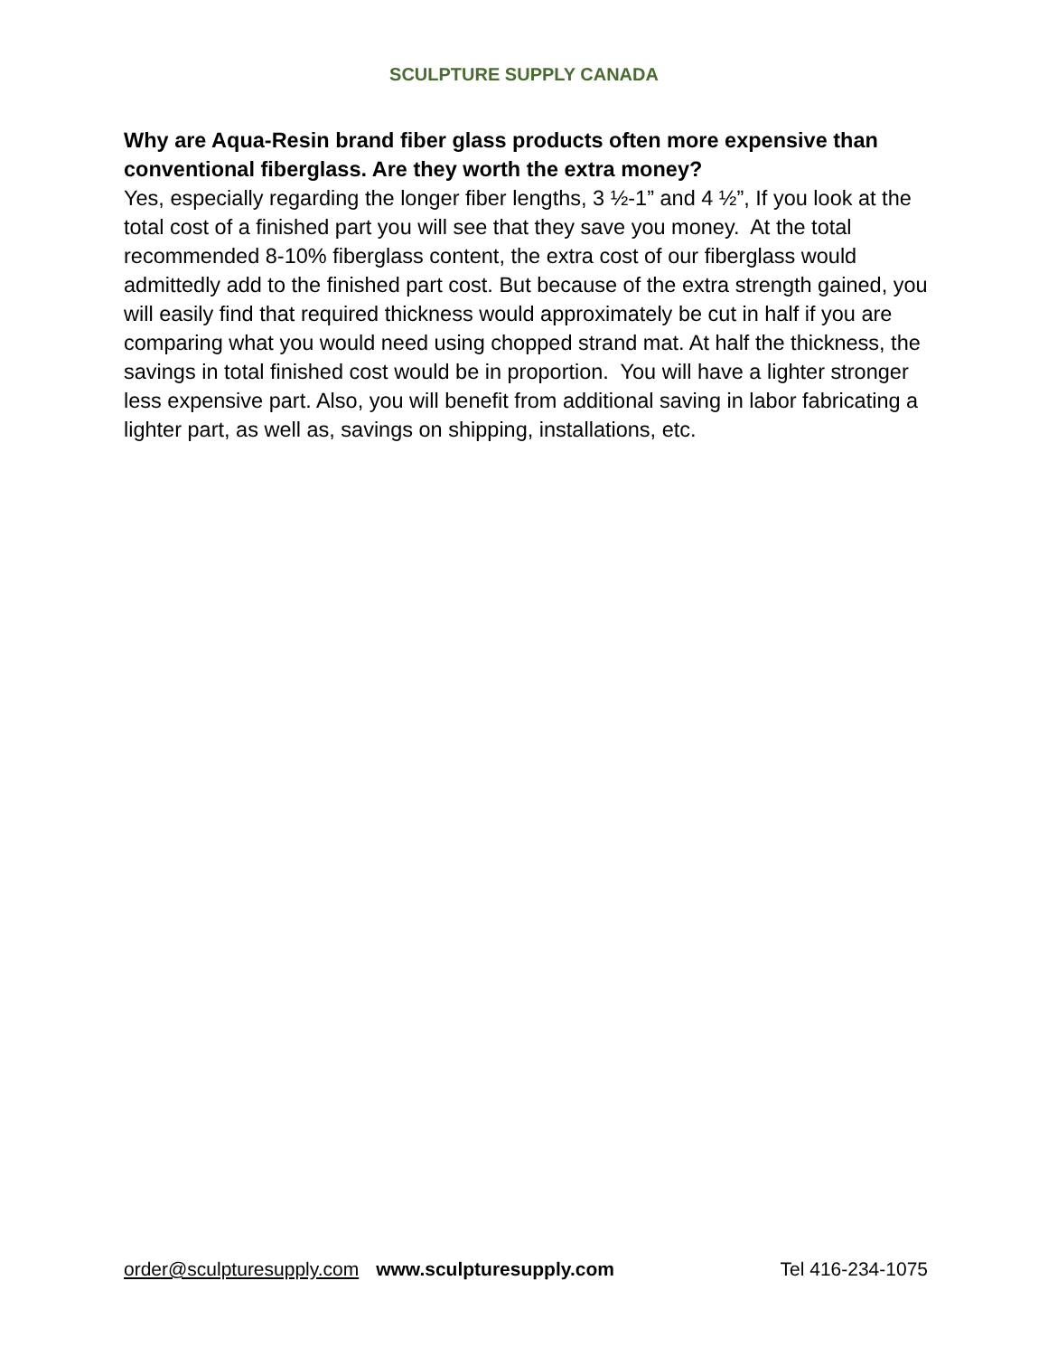SCULPTURE SUPPLY CANADA
Why are Aqua-Resin brand fiber glass products often more expensive than conventional fiberglass. Are they worth the extra money?
Yes, especially regarding the longer fiber lengths, 3 ½-1” and 4 ½”, If you look at the total cost of a finished part you will see that they save you money. At the total recommended 8-10% fiberglass content, the extra cost of our fiberglass would admittedly add to the finished part cost. But because of the extra strength gained, you will easily find that required thickness would approximately be cut in half if you are comparing what you would need using chopped strand mat. At half the thickness, the savings in total finished cost would be in proportion. You will have a lighter stronger less expensive part. Also, you will benefit from additional saving in labor fabricating a lighter part, as well as, savings on shipping, installations, etc.
order@sculpturesupply.com www.sculpturesupply.com Tel 416-234-1075